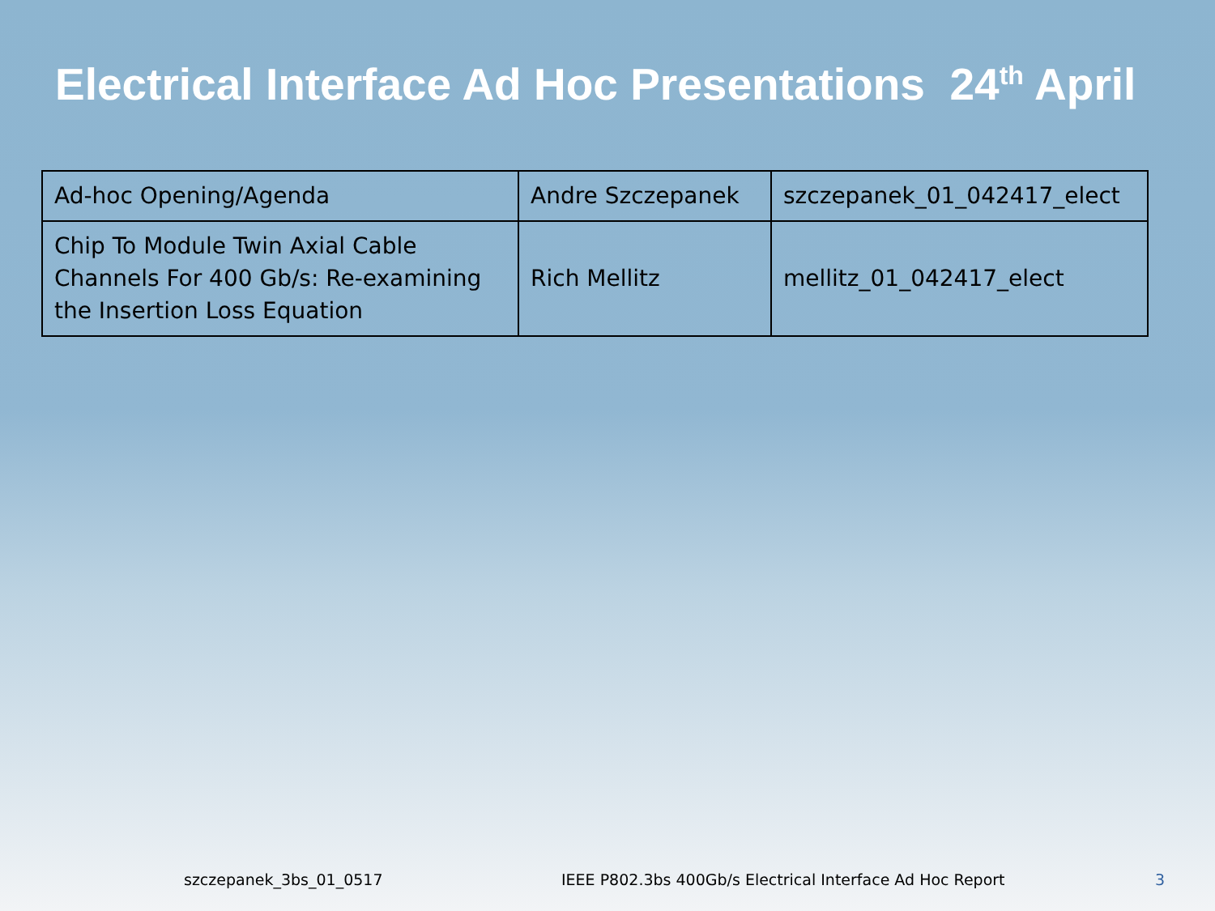Electrical Interface Ad Hoc Presentations 24<sup>th</sup> April
| Ad-hoc Opening/Agenda | Andre Szczepanek | szczepanek_01_042417_elect |
| Chip To Module Twin Axial Cable Channels For 400 Gb/s: Re-examining the Insertion Loss Equation | Rich Mellitz | mellitz_01_042417_elect |
szczepanek_3bs_01_0517 IEEE P802.3bs 400Gb/s Electrical Interface Ad Hoc Report 3